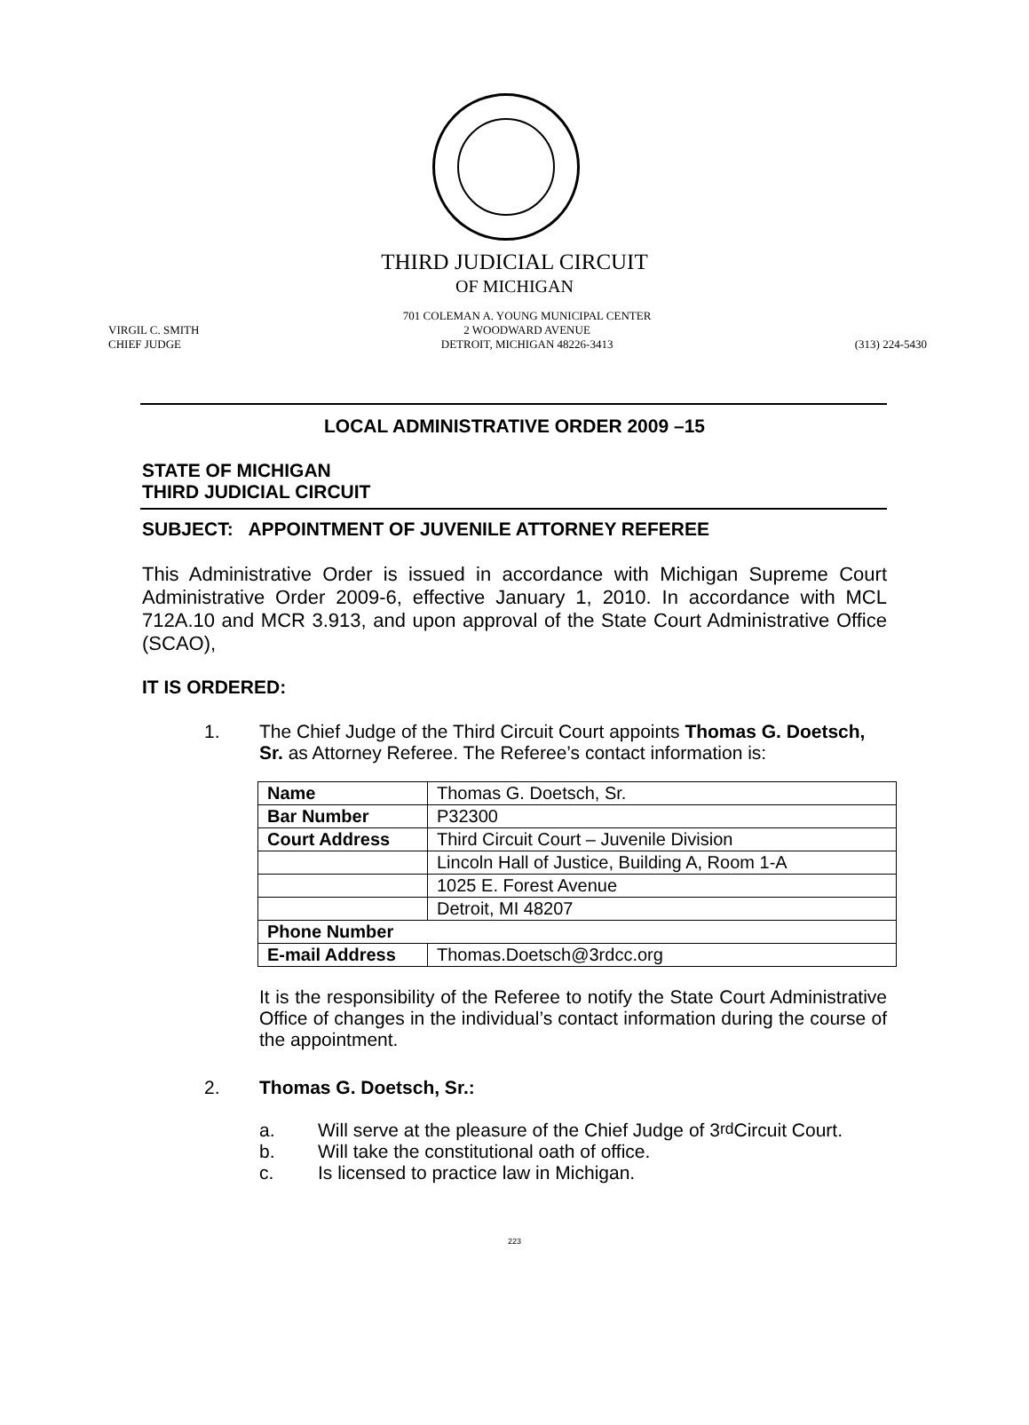THIRD JUDICIAL CIRCUIT
OF MICHIGAN
VIRGIL C. SMITH
CHIEF JUDGE
701 COLEMAN A. YOUNG MUNICIPAL CENTER
2 WOODWARD AVENUE
DETROIT, MICHIGAN 48226-3413
(313) 224-5430
LOCAL ADMINISTRATIVE ORDER 2009 –15
STATE OF MICHIGAN
THIRD JUDICIAL CIRCUIT
SUBJECT: APPOINTMENT OF JUVENILE ATTORNEY REFEREE
This Administrative Order is issued in accordance with Michigan Supreme Court Administrative Order 2009-6, effective January 1, 2010. In accordance with MCL 712A.10 and MCR 3.913, and upon approval of the State Court Administrative Office (SCAO),
IT IS ORDERED:
1. The Chief Judge of the Third Circuit Court appoints Thomas G. Doetsch, Sr. as Attorney Referee. The Referee’s contact information is:
| Name | Thomas G. Doetsch, Sr. |
| Bar Number | P32300 |
| Court Address | Third Circuit Court – Juvenile Division |
| | Lincoln Hall of Justice, Building A, Room 1-A |
| | 1025 E. Forest Avenue |
| | Detroit, MI 48207 |
| Phone Number | |
| E-mail Address | Thomas.Doetsch@3rdcc.org |
It is the responsibility of the Referee to notify the State Court Administrative Office of changes in the individual’s contact information during the course of the appointment.
2. Thomas G. Doetsch, Sr.:
a. Will serve at the pleasure of the Chief Judge of 3<sup>rd</sup> Circuit Court.
b. Will take the constitutional oath of office.
c. Is licensed to practice law in Michigan.
223